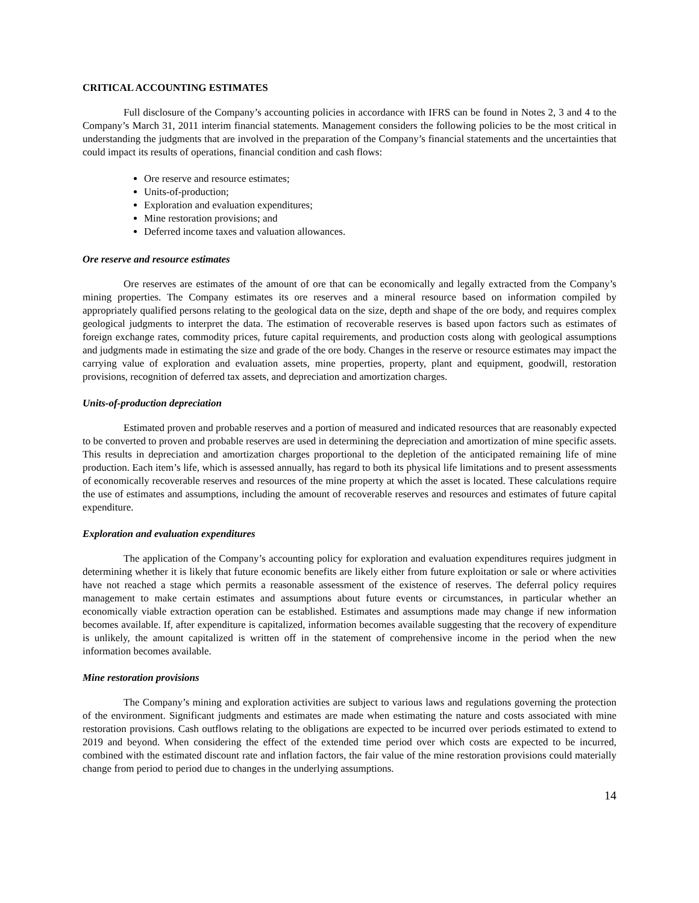CRITICAL ACCOUNTING ESTIMATES
Full disclosure of the Company’s accounting policies in accordance with IFRS can be found in Notes 2, 3 and 4 to the Company’s March 31, 2011 interim financial statements. Management considers the following policies to be the most critical in understanding the judgments that are involved in the preparation of the Company’s financial statements and the uncertainties that could impact its results of operations, financial condition and cash flows:
Ore reserve and resource estimates;
Units-of-production;
Exploration and evaluation expenditures;
Mine restoration provisions; and
Deferred income taxes and valuation allowances.
Ore reserve and resource estimates
Ore reserves are estimates of the amount of ore that can be economically and legally extracted from the Company’s mining properties. The Company estimates its ore reserves and a mineral resource based on information compiled by appropriately qualified persons relating to the geological data on the size, depth and shape of the ore body, and requires complex geological judgments to interpret the data. The estimation of recoverable reserves is based upon factors such as estimates of foreign exchange rates, commodity prices, future capital requirements, and production costs along with geological assumptions and judgments made in estimating the size and grade of the ore body. Changes in the reserve or resource estimates may impact the carrying value of exploration and evaluation assets, mine properties, property, plant and equipment, goodwill, restoration provisions, recognition of deferred tax assets, and depreciation and amortization charges.
Units-of-production depreciation
Estimated proven and probable reserves and a portion of measured and indicated resources that are reasonably expected to be converted to proven and probable reserves are used in determining the depreciation and amortization of mine specific assets. This results in depreciation and amortization charges proportional to the depletion of the anticipated remaining life of mine production. Each item’s life, which is assessed annually, has regard to both its physical life limitations and to present assessments of economically recoverable reserves and resources of the mine property at which the asset is located. These calculations require the use of estimates and assumptions, including the amount of recoverable reserves and resources and estimates of future capital expenditure.
Exploration and evaluation expenditures
The application of the Company’s accounting policy for exploration and evaluation expenditures requires judgment in determining whether it is likely that future economic benefits are likely either from future exploitation or sale or where activities have not reached a stage which permits a reasonable assessment of the existence of reserves. The deferral policy requires management to make certain estimates and assumptions about future events or circumstances, in particular whether an economically viable extraction operation can be established. Estimates and assumptions made may change if new information becomes available. If, after expenditure is capitalized, information becomes available suggesting that the recovery of expenditure is unlikely, the amount capitalized is written off in the statement of comprehensive income in the period when the new information becomes available.
Mine restoration provisions
The Company’s mining and exploration activities are subject to various laws and regulations governing the protection of the environment. Significant judgments and estimates are made when estimating the nature and costs associated with mine restoration provisions. Cash outflows relating to the obligations are expected to be incurred over periods estimated to extend to 2019 and beyond. When considering the effect of the extended time period over which costs are expected to be incurred, combined with the estimated discount rate and inflation factors, the fair value of the mine restoration provisions could materially change from period to period due to changes in the underlying assumptions.
14